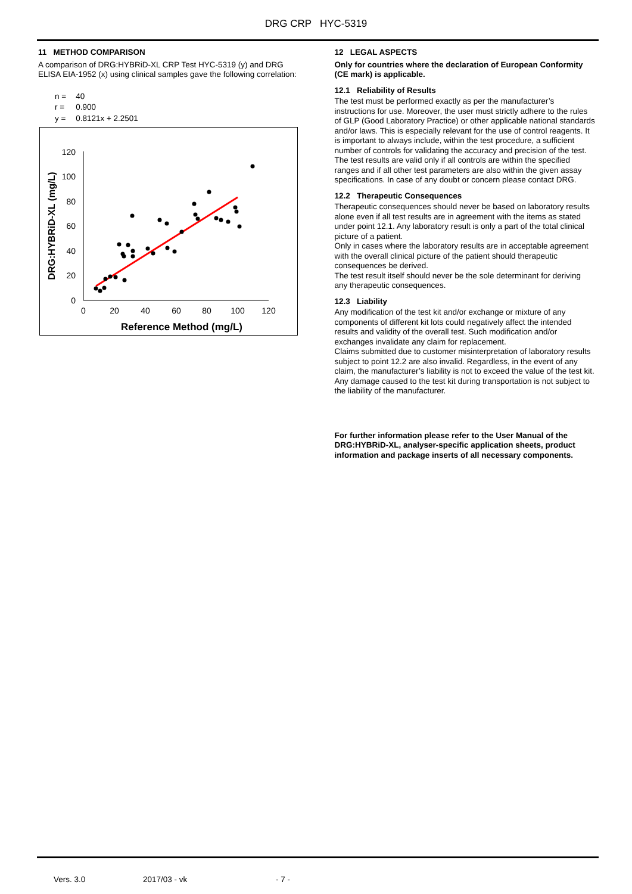DRG CRP HYC-5319
11 METHOD COMPARISON
A comparison of DRG:HYBRiD-XL CRP Test HYC-5319 (y) and DRG ELISA EIA-1952 (x) using clinical samples gave the following correlation:
| n = | 40 |
| r = | 0.900 |
| y = | 0.8121x + 2.2501 |
0
20
40
60
80
100
120
0
20
40
60
80
100
120
Reference Method (mg/L)
DRG:HYBRiD-XL (mg/L)
12 LEGAL ASPECTS
Only for countries where the declaration of European Conformity (CE mark) is applicable.
12.1 Reliability of Results
The test must be performed exactly as per the manufacturer’s instructions for use. Moreover, the user must strictly adhere to the rules of GLP (Good Laboratory Practice) or other applicable national standards and/or laws. This is especially relevant for the use of control reagents. It is important to always include, within the test procedure, a sufficient number of controls for validating the accuracy and precision of the test.
The test results are valid only if all controls are within the specified ranges and if all other test parameters are also within the given assay specifications. In case of any doubt or concern please contact DRG.
12.2 Therapeutic Consequences
Therapeutic consequences should never be based on laboratory results alone even if all test results are in agreement with the items as stated under point 12.1. Any laboratory result is only a part of the total clinical picture of a patient.
Only in cases where the laboratory results are in acceptable agreement with the overall clinical picture of the patient should therapeutic consequences be derived.
The test result itself should never be the sole determinant for deriving any therapeutic consequences.
12.3 Liability
Any modification of the test kit and/or exchange or mixture of any components of different kit lots could negatively affect the intended results and validity of the overall test. Such modification and/or exchanges invalidate any claim for replacement.
Claims submitted due to customer misinterpretation of laboratory results subject to point 12.2 are also invalid. Regardless, in the event of any claim, the manufacturer’s liability is not to exceed the value of the test kit. Any damage caused to the test kit during transportation is not subject to the liability of the manufacturer.
For further information please refer to the User Manual of the DRG:HYBRiD-XL, analyser-specific application sheets, product information and package inserts of all necessary components.
Vers. 3.0 2017/03 - vk - 7 -